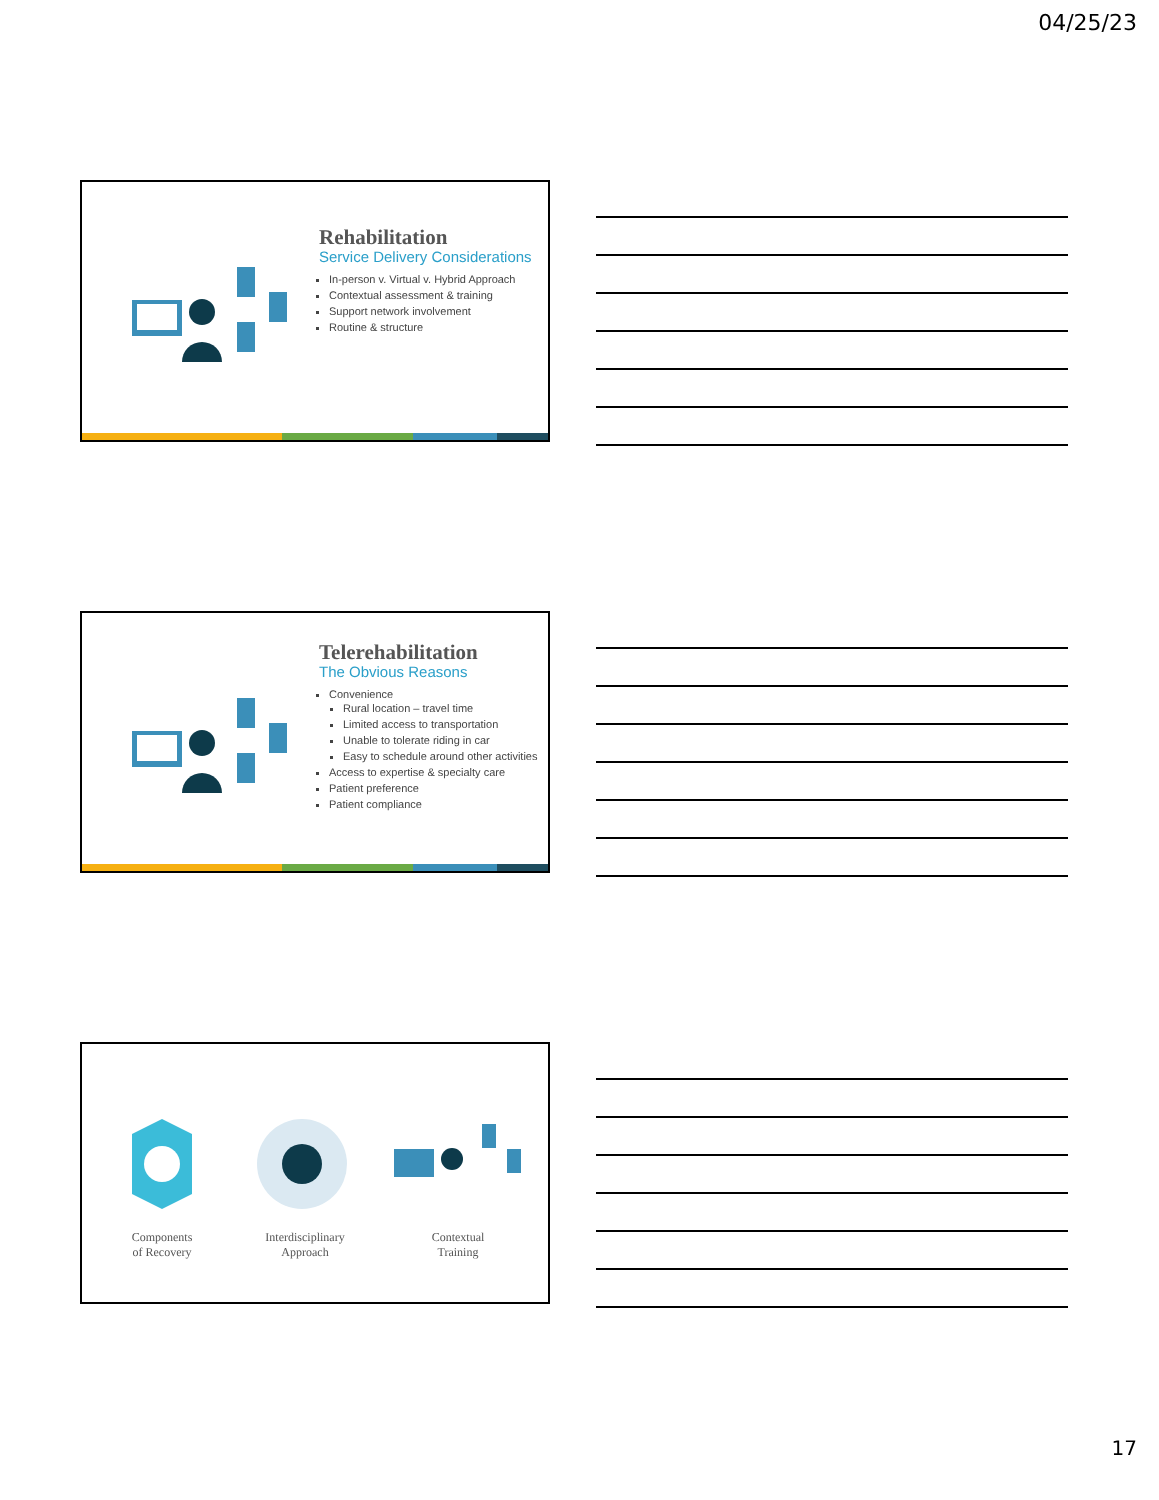04/25/23
Rehabilitation
Service Delivery Considerations
In-person v. Virtual v. Hybrid Approach
Contextual assessment & training
Support network involvement
Routine & structure
Telerehabilitation
The Obvious Reasons
Convenience
Rural location – travel time
Limited access to transportation
Unable to tolerate riding in car
Easy to schedule around other activities
Access to expertise & specialty care
Patient preference
Patient compliance
Components
of Recovery
Interdisciplinary
Approach
Contextual
Training
17